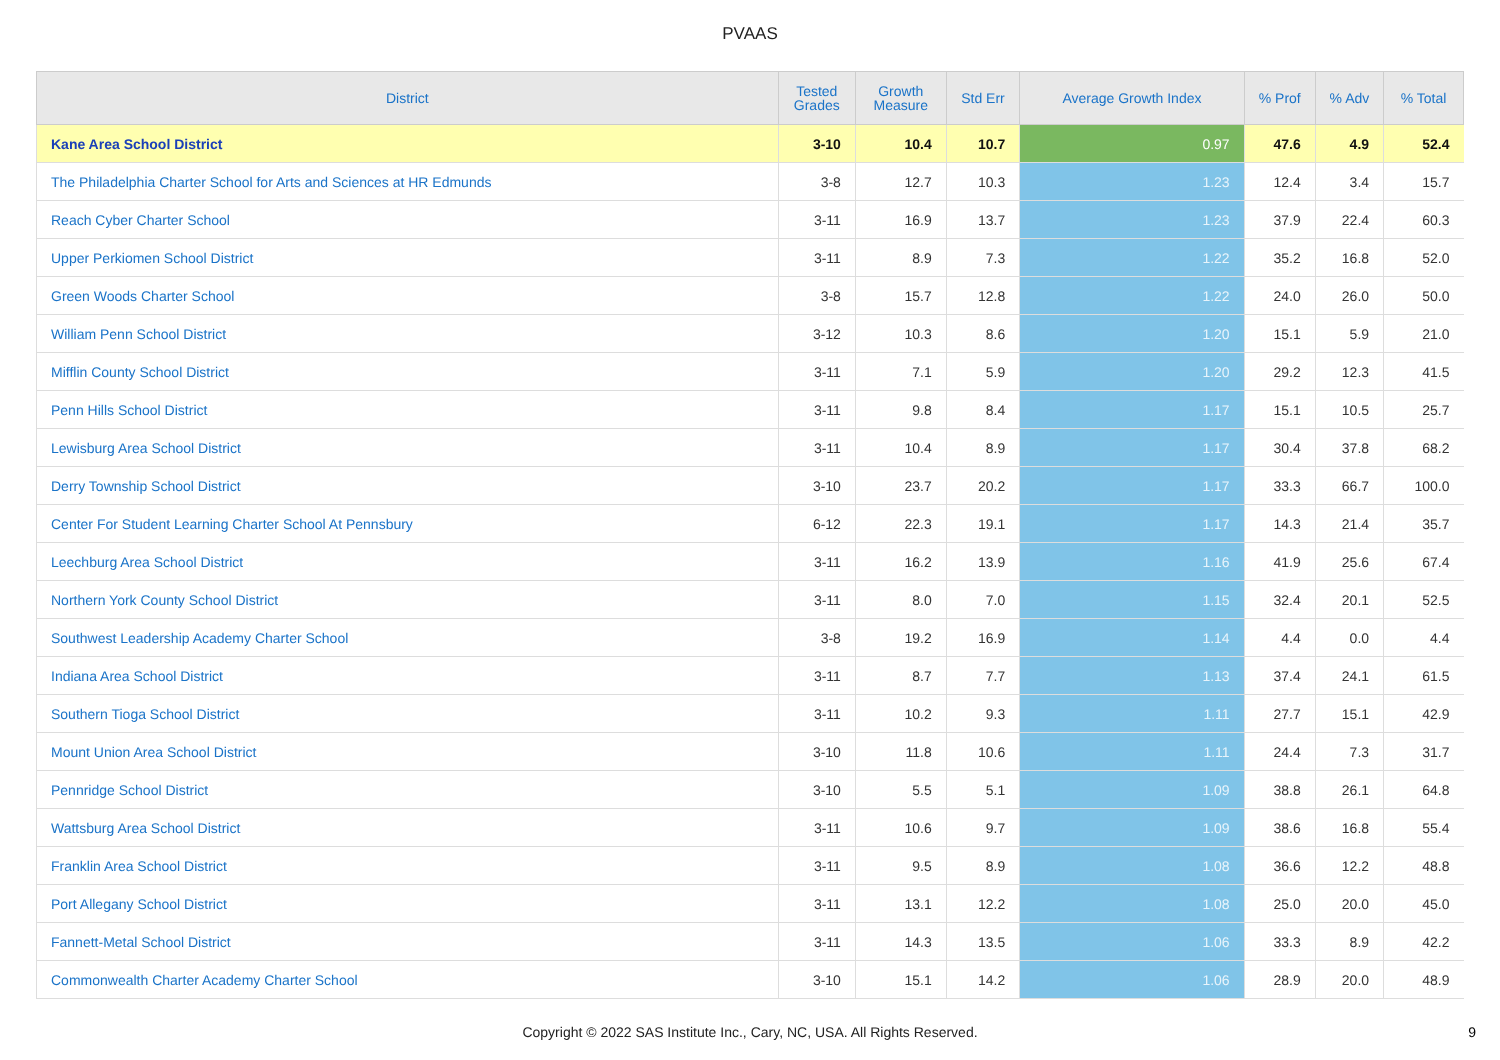PVAAS
| District | Tested Grades | Growth Measure | Std Err | Average Growth Index | % Prof | % Adv | % Total |
| --- | --- | --- | --- | --- | --- | --- | --- |
| Kane Area School District | 3-10 | 10.4 | 10.7 | 0.97 | 47.6 | 4.9 | 52.4 |
| The Philadelphia Charter School for Arts and Sciences at HR Edmunds | 3-8 | 12.7 | 10.3 | 1.23 | 12.4 | 3.4 | 15.7 |
| Reach Cyber Charter School | 3-11 | 16.9 | 13.7 | 1.23 | 37.9 | 22.4 | 60.3 |
| Upper Perkiomen School District | 3-11 | 8.9 | 7.3 | 1.22 | 35.2 | 16.8 | 52.0 |
| Green Woods Charter School | 3-8 | 15.7 | 12.8 | 1.22 | 24.0 | 26.0 | 50.0 |
| William Penn School District | 3-12 | 10.3 | 8.6 | 1.20 | 15.1 | 5.9 | 21.0 |
| Mifflin County School District | 3-11 | 7.1 | 5.9 | 1.20 | 29.2 | 12.3 | 41.5 |
| Penn Hills School District | 3-11 | 9.8 | 8.4 | 1.17 | 15.1 | 10.5 | 25.7 |
| Lewisburg Area School District | 3-11 | 10.4 | 8.9 | 1.17 | 30.4 | 37.8 | 68.2 |
| Derry Township School District | 3-10 | 23.7 | 20.2 | 1.17 | 33.3 | 66.7 | 100.0 |
| Center For Student Learning Charter School At Pennsbury | 6-12 | 22.3 | 19.1 | 1.17 | 14.3 | 21.4 | 35.7 |
| Leechburg Area School District | 3-11 | 16.2 | 13.9 | 1.16 | 41.9 | 25.6 | 67.4 |
| Northern York County School District | 3-11 | 8.0 | 7.0 | 1.15 | 32.4 | 20.1 | 52.5 |
| Southwest Leadership Academy Charter School | 3-8 | 19.2 | 16.9 | 1.14 | 4.4 | 0.0 | 4.4 |
| Indiana Area School District | 3-11 | 8.7 | 7.7 | 1.13 | 37.4 | 24.1 | 61.5 |
| Southern Tioga School District | 3-11 | 10.2 | 9.3 | 1.11 | 27.7 | 15.1 | 42.9 |
| Mount Union Area School District | 3-10 | 11.8 | 10.6 | 1.11 | 24.4 | 7.3 | 31.7 |
| Pennridge School District | 3-10 | 5.5 | 5.1 | 1.09 | 38.8 | 26.1 | 64.8 |
| Wattsburg Area School District | 3-11 | 10.6 | 9.7 | 1.09 | 38.6 | 16.8 | 55.4 |
| Franklin Area School District | 3-11 | 9.5 | 8.9 | 1.08 | 36.6 | 12.2 | 48.8 |
| Port Allegany School District | 3-11 | 13.1 | 12.2 | 1.08 | 25.0 | 20.0 | 45.0 |
| Fannett-Metal School District | 3-11 | 14.3 | 13.5 | 1.06 | 33.3 | 8.9 | 42.2 |
| Commonwealth Charter Academy Charter School | 3-10 | 15.1 | 14.2 | 1.06 | 28.9 | 20.0 | 48.9 |
Copyright © 2022 SAS Institute Inc., Cary, NC, USA. All Rights Reserved.
9